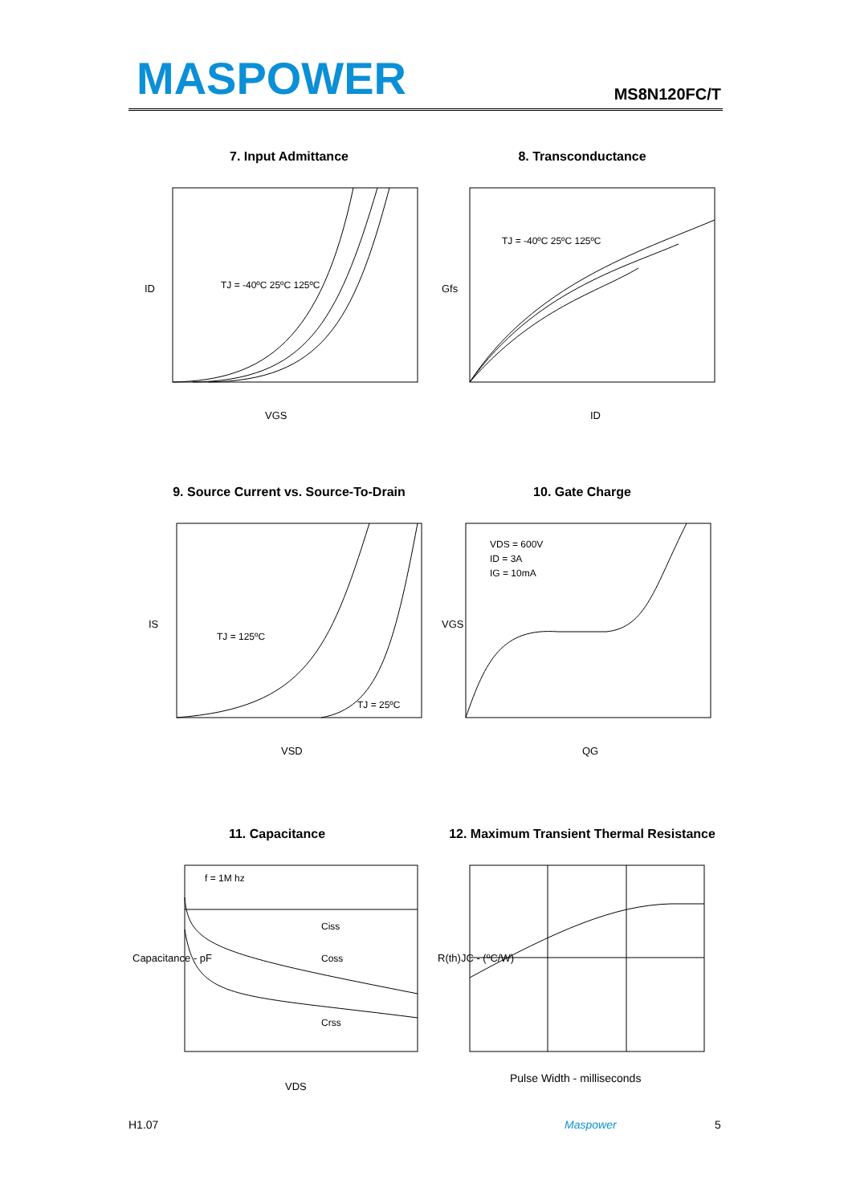MASPOWER MS8N120FC/T
7. Input Admittance
TJ = -40ºC 25ºC 125ºC
VGS
ID
8. Transconductance
TJ = -40ºC 25ºC 125ºC
ID
Gfs
9. Source Current vs. Source-To-Drain
TJ = 125ºC
TJ = 25ºC
VSD
IS
10. Gate Charge
VDS = 600V
ID = 3A
IG = 10mA
QG
VGS
11. Capacitance
f = 1M hz
Ciss
Coss
Crss
VDS
Capacitance - pF
12. Maximum Transient Thermal Resistance
Pulse Width - milliseconds
R(th)JC - (ºC/W)
H1.07 Maspower 5